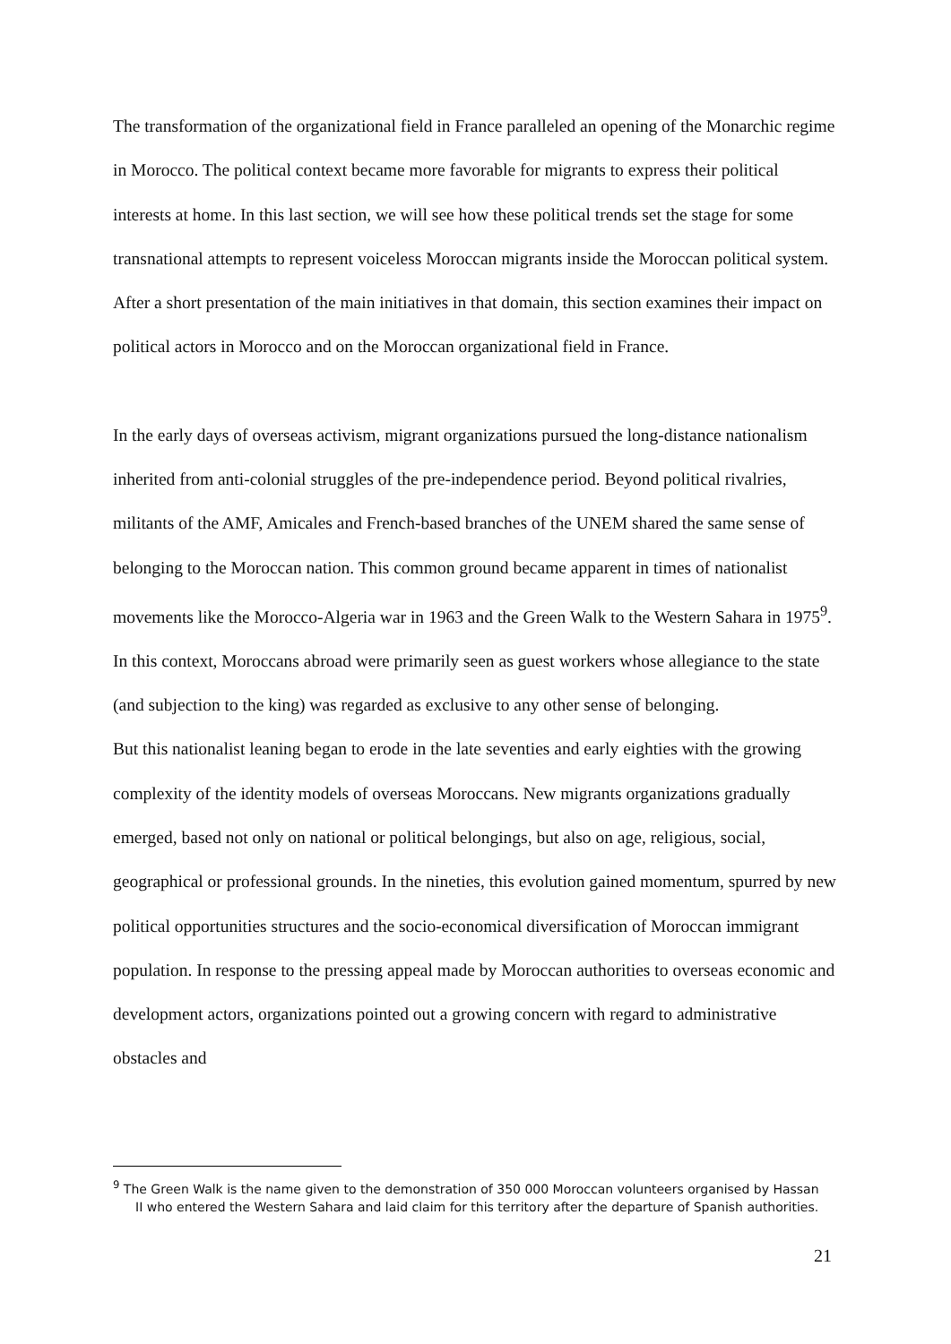The transformation of the organizational field in France paralleled an opening of the Monarchic regime in Morocco. The political context became more favorable for migrants to express their political interests at home. In this last section, we will see how these political trends set the stage for some transnational attempts to represent voiceless Moroccan migrants inside the Moroccan political system. After a short presentation of the main initiatives in that domain, this section examines their impact on political actors in Morocco and on the Moroccan organizational field in France.
In the early days of overseas activism, migrant organizations pursued the long-distance nationalism inherited from anti-colonial struggles of the pre-independence period. Beyond political rivalries, militants of the AMF, Amicales and French-based branches of the UNEM shared the same sense of belonging to the Moroccan nation. This common ground became apparent in times of nationalist movements like the Morocco-Algeria war in 1963 and the Green Walk to the Western Sahara in 1975<sup>9</sup>. In this context, Moroccans abroad were primarily seen as guest workers whose allegiance to the state (and subjection to the king) was regarded as exclusive to any other sense of belonging.
But this nationalist leaning began to erode in the late seventies and early eighties with the growing complexity of the identity models of overseas Moroccans. New migrants organizations gradually emerged, based not only on national or political belongings, but also on age, religious, social, geographical or professional grounds. In the nineties, this evolution gained momentum, spurred by new political opportunities structures and the socio-economical diversification of Moroccan immigrant population. In response to the pressing appeal made by Moroccan authorities to overseas economic and development actors, organizations pointed out a growing concern with regard to administrative obstacles and
<sup>9</sup> The Green Walk is the name given to the demonstration of 350 000 Moroccan volunteers organised by Hassan II who entered the Western Sahara and laid claim for this territory after the departure of Spanish authorities.
21